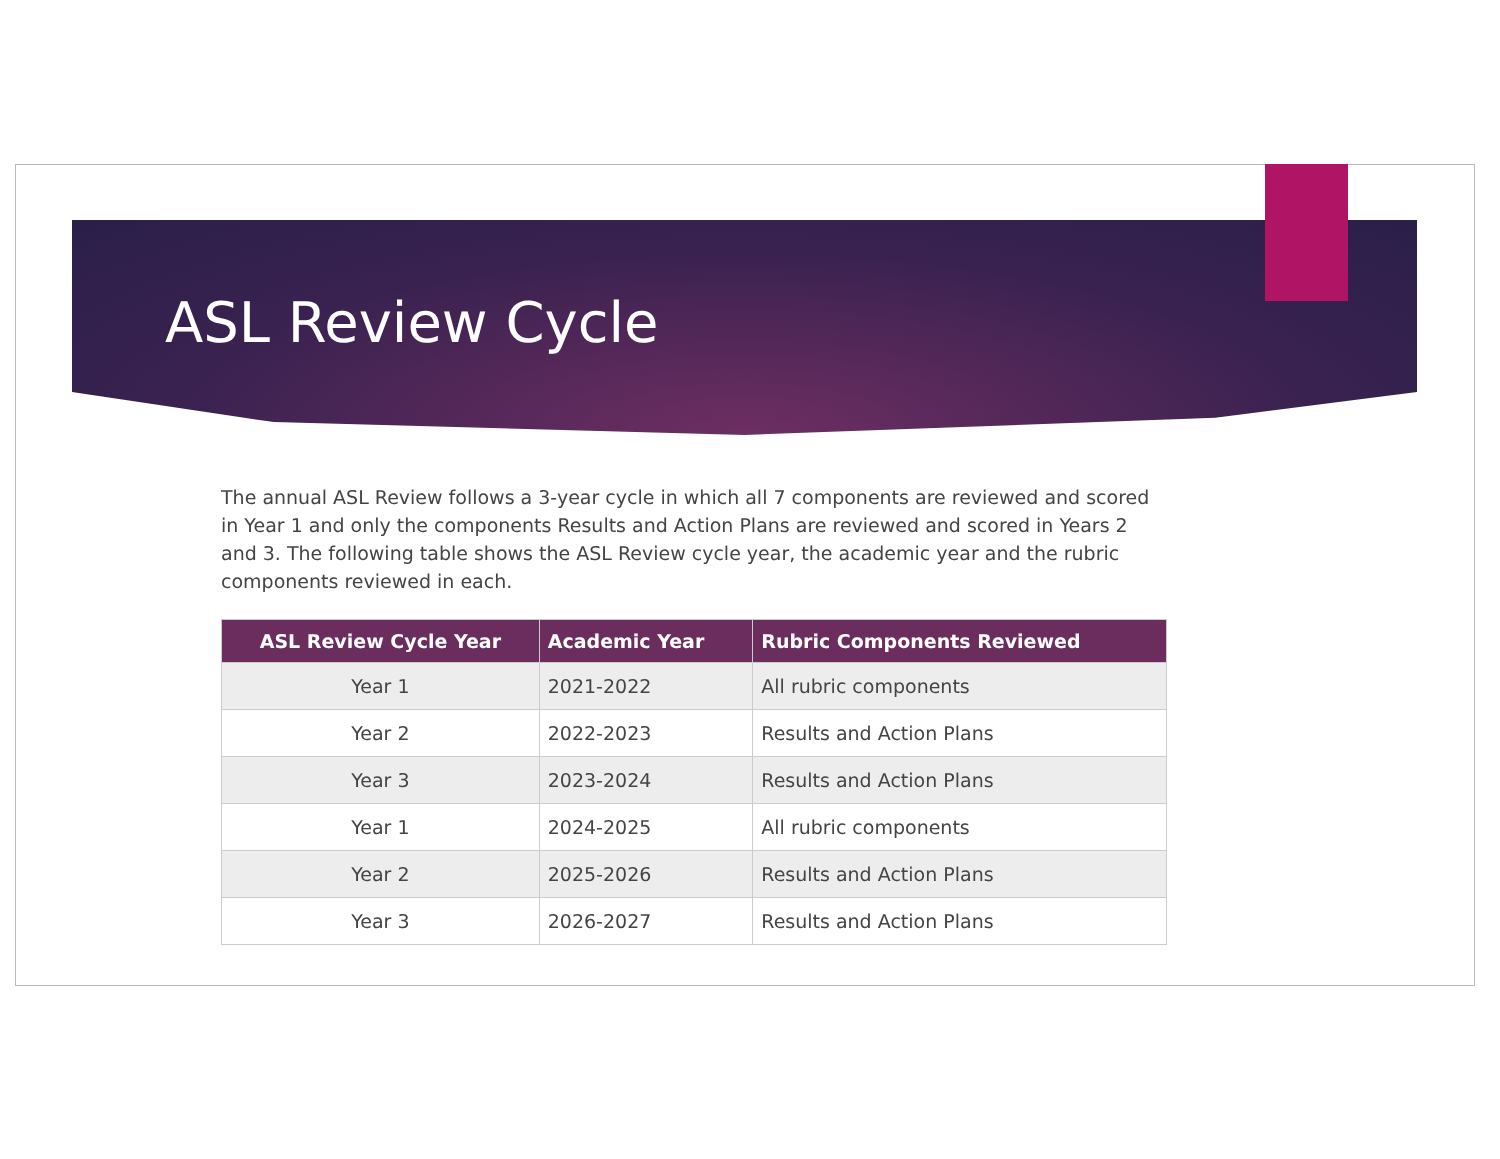ASL Review Cycle
The annual ASL Review follows a 3-year cycle in which all 7 components are reviewed and scored in Year 1 and only the components Results and Action Plans are reviewed and scored in Years 2 and 3. The following table shows the ASL Review cycle year, the academic year and the rubric components reviewed in each.
| ASL Review Cycle Year | Academic Year | Rubric Components Reviewed |
| --- | --- | --- |
| Year 1 | 2021-2022 | All rubric components |
| Year 2 | 2022-2023 | Results and Action Plans |
| Year 3 | 2023-2024 | Results and Action Plans |
| Year 1 | 2024-2025 | All rubric components |
| Year 2 | 2025-2026 | Results and Action Plans |
| Year 3 | 2026-2027 | Results and Action Plans |